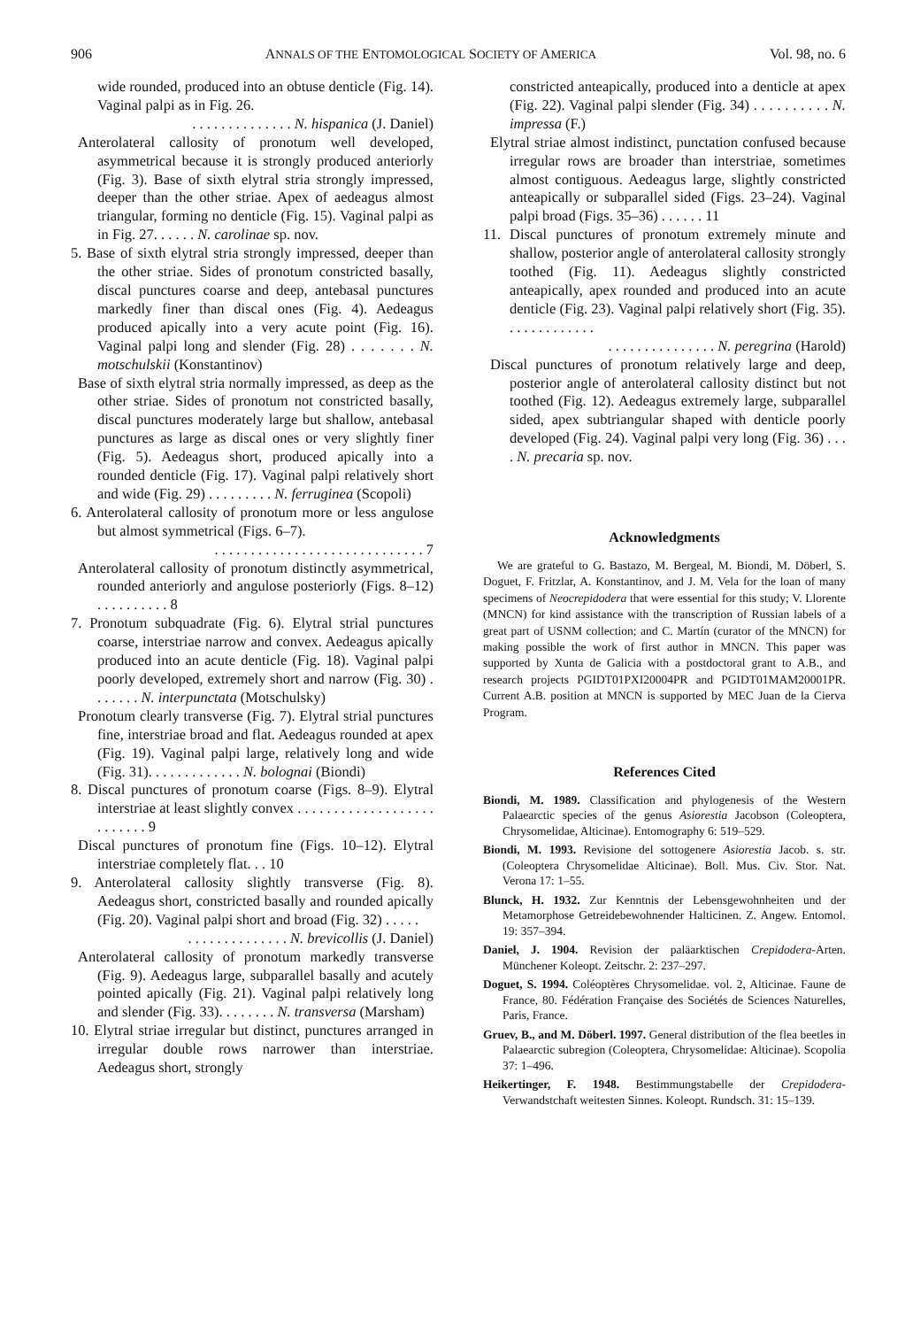906 ANNALS OF THE ENTOMOLOGICAL SOCIETY OF AMERICA Vol. 98, no. 6
wide rounded, produced into an obtuse denticle (Fig. 14). Vaginal palpi as in Fig. 26.
. . . . . . . . . . . . . . N. hispanica (J. Daniel)
Anterolateral callosity of pronotum well developed, asymmetrical because it is strongly produced anteriorly (Fig. 3). Base of sixth elytral stria strongly impressed, deeper than the other striae. Apex of aedeagus almost triangular, forming no denticle (Fig. 15). Vaginal palpi as in Fig. 27. . . . . . N. carolinae sp. nov.
5. Base of sixth elytral stria strongly impressed, deeper than the other striae. Sides of pronotum constricted basally, discal punctures coarse and deep, antebasal punctures markedly finer than discal ones (Fig. 4). Aedeagus produced apically into a very acute point (Fig. 16). Vaginal palpi long and slender (Fig. 28) . . . . . . . N. motschulskii (Konstantinov)
Base of sixth elytral stria normally impressed, as deep as the other striae. Sides of pronotum not constricted basally, discal punctures moderately large but shallow, antebasal punctures as large as discal ones or very slightly finer (Fig. 5). Aedeagus short, produced apically into a rounded denticle (Fig. 17). Vaginal palpi relatively short and wide (Fig. 29) . . . . . . . . . N. ferruginea (Scopoli)
6. Anterolateral callosity of pronotum more or less angulose but almost symmetrical (Figs. 6–7).
. . . . . . . . . . . . . . . . . . . . . . . . . . . . . 7
Anterolateral callosity of pronotum distinctly asymmetrical, rounded anteriorly and angulose posteriorly (Figs. 8–12) . . . . . . . . . . 8
7. Pronotum subquadrate (Fig. 6). Elytral strial punctures coarse, interstriae narrow and convex. Aedeagus apically produced into an acute denticle (Fig. 18). Vaginal palpi poorly developed, extremely short and narrow (Fig. 30) . . . . . . . N. interpunctata (Motschulsky)
Pronotum clearly transverse (Fig. 7). Elytral strial punctures fine, interstriae broad and flat. Aedeagus rounded at apex (Fig. 19). Vaginal palpi large, relatively long and wide (Fig. 31). . . . . . . . . . . . . N. bolognai (Biondi)
8. Discal punctures of pronotum coarse (Figs. 8–9). Elytral interstriae at least slightly convex . . . . . . . . . . . . . . . . . . . . . . . . . . 9
Discal punctures of pronotum fine (Figs. 10–12). Elytral interstriae completely flat. . . 10
9. Anterolateral callosity slightly transverse (Fig. 8). Aedeagus short, constricted basally and rounded apically (Fig. 20). Vaginal palpi short and broad (Fig. 32) . . . . .
. . . . . . . . . . . . . . N. brevicollis (J. Daniel)
Anterolateral callosity of pronotum markedly transverse (Fig. 9). Aedeagus large, subparallel basally and acutely pointed apically (Fig. 21). Vaginal palpi relatively long and slender (Fig. 33). . . . . . . . N. transversa (Marsham)
10. Elytral striae irregular but distinct, punctures arranged in irregular double rows narrower than interstriae. Aedeagus short, strongly
constricted anteapically, produced into a denticle at apex (Fig. 22). Vaginal palpi slender (Fig. 34) . . . . . . . . . . N. impressa (F.)
Elytral striae almost indistinct, punctation confused because irregular rows are broader than interstriae, sometimes almost contiguous. Aedeagus large, slightly constricted anteapically or subparallel sided (Figs. 23–24). Vaginal palpi broad (Figs. 35–36) . . . . . . 11
11. Discal punctures of pronotum extremely minute and shallow, posterior angle of anterolateral callosity strongly toothed (Fig. 11). Aedeagus slightly constricted anteapically, apex rounded and produced into an acute denticle (Fig. 23). Vaginal palpi relatively short (Fig. 35). . . . . . . . . . . . .
. . . . . . . . . . . . . . . N. peregrina (Harold)
Discal punctures of pronotum relatively large and deep, posterior angle of anterolateral callosity distinct but not toothed (Fig. 12). Aedeagus extremely large, subparallel sided, apex subtriangular shaped with denticle poorly developed (Fig. 24). Vaginal palpi very long (Fig. 36) . . . . N. precaria sp. nov.
Acknowledgments
We are grateful to G. Bastazo, M. Bergeal, M. Biondi, M. Döberl, S. Doguet, F. Fritzlar, A. Konstantinov, and J. M. Vela for the loan of many specimens of Neocrepidodera that were essential for this study; V. Llorente (MNCN) for kind assistance with the transcription of Russian labels of a great part of USNM collection; and C. Martín (curator of the MNCN) for making possible the work of first author in MNCN. This paper was supported by Xunta de Galicia with a postdoctoral grant to A.B., and research projects PGIDT01PXI20004PR and PGIDT01MAM20001PR. Current A.B. position at MNCN is supported by MEC Juan de la Cierva Program.
References Cited
Biondi, M. 1989. Classification and phylogenesis of the Western Palaearctic species of the genus Asiorestia Jacobson (Coleoptera, Chrysomelidae, Alticinae). Entomography 6: 519–529.
Biondi, M. 1993. Revisione del sottogenere Asiorestia Jacob. s. str. (Coleoptera Chrysomelidae Alticinae). Boll. Mus. Civ. Stor. Nat. Verona 17: 1–55.
Blunck, H. 1932. Zur Kenntnis der Lebensgewohnheiten und der Metamorphose Getreidebewohnender Halticinen. Z. Angew. Entomol. 19: 357–394.
Daniel, J. 1904. Revision der paläarktischen Crepidodera-Arten. Münchener Koleopt. Zeitschr. 2: 237–297.
Doguet, S. 1994. Coléoptères Chrysomelidae. vol. 2, Alticinae. Faune de France, 80. Fédération Française des Sociétés de Sciences Naturelles, Paris, France.
Gruev, B., and M. Döberl. 1997. General distribution of the flea beetles in Palaearctic subregion (Coleoptera, Chrysomelidae: Alticinae). Scopolia 37: 1–496.
Heikertinger, F. 1948. Bestimmungstabelle der Crepidodera-Verwandstchaft weitesten Sinnes. Koleopt. Rundsch. 31: 15–139.